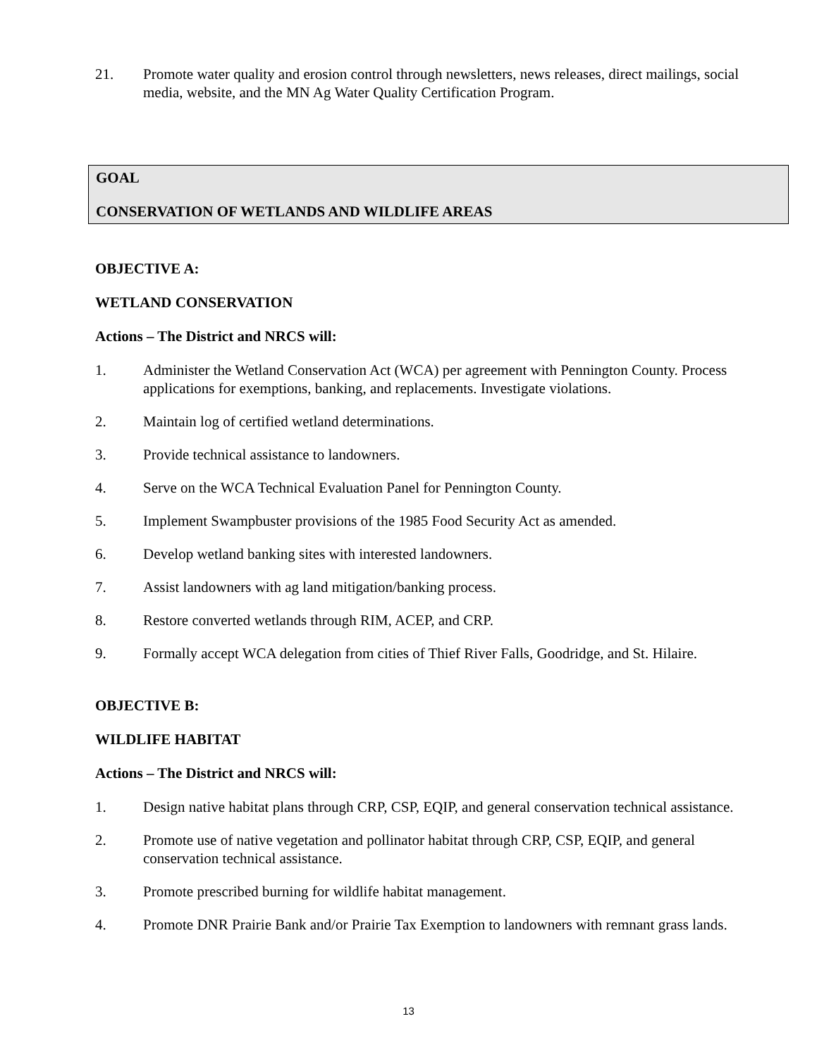21. Promote water quality and erosion control through newsletters, news releases, direct mailings, social media, website, and the MN Ag Water Quality Certification Program.
GOAL
CONSERVATION OF WETLANDS AND WILDLIFE AREAS
OBJECTIVE A:
WETLAND CONSERVATION
Actions – The District and NRCS will:
1. Administer the Wetland Conservation Act (WCA) per agreement with Pennington County. Process applications for exemptions, banking, and replacements. Investigate violations.
2. Maintain log of certified wetland determinations.
3. Provide technical assistance to landowners.
4. Serve on the WCA Technical Evaluation Panel for Pennington County.
5. Implement Swampbuster provisions of the 1985 Food Security Act as amended.
6. Develop wetland banking sites with interested landowners.
7. Assist landowners with ag land mitigation/banking process.
8. Restore converted wetlands through RIM, ACEP, and CRP.
9. Formally accept WCA delegation from cities of Thief River Falls, Goodridge, and St. Hilaire.
OBJECTIVE B:
WILDLIFE HABITAT
Actions – The District and NRCS will:
1. Design native habitat plans through CRP, CSP, EQIP, and general conservation technical assistance.
2. Promote use of native vegetation and pollinator habitat through CRP, CSP, EQIP, and general conservation technical assistance.
3. Promote prescribed burning for wildlife habitat management.
4. Promote DNR Prairie Bank and/or Prairie Tax Exemption to landowners with remnant grass lands.
13